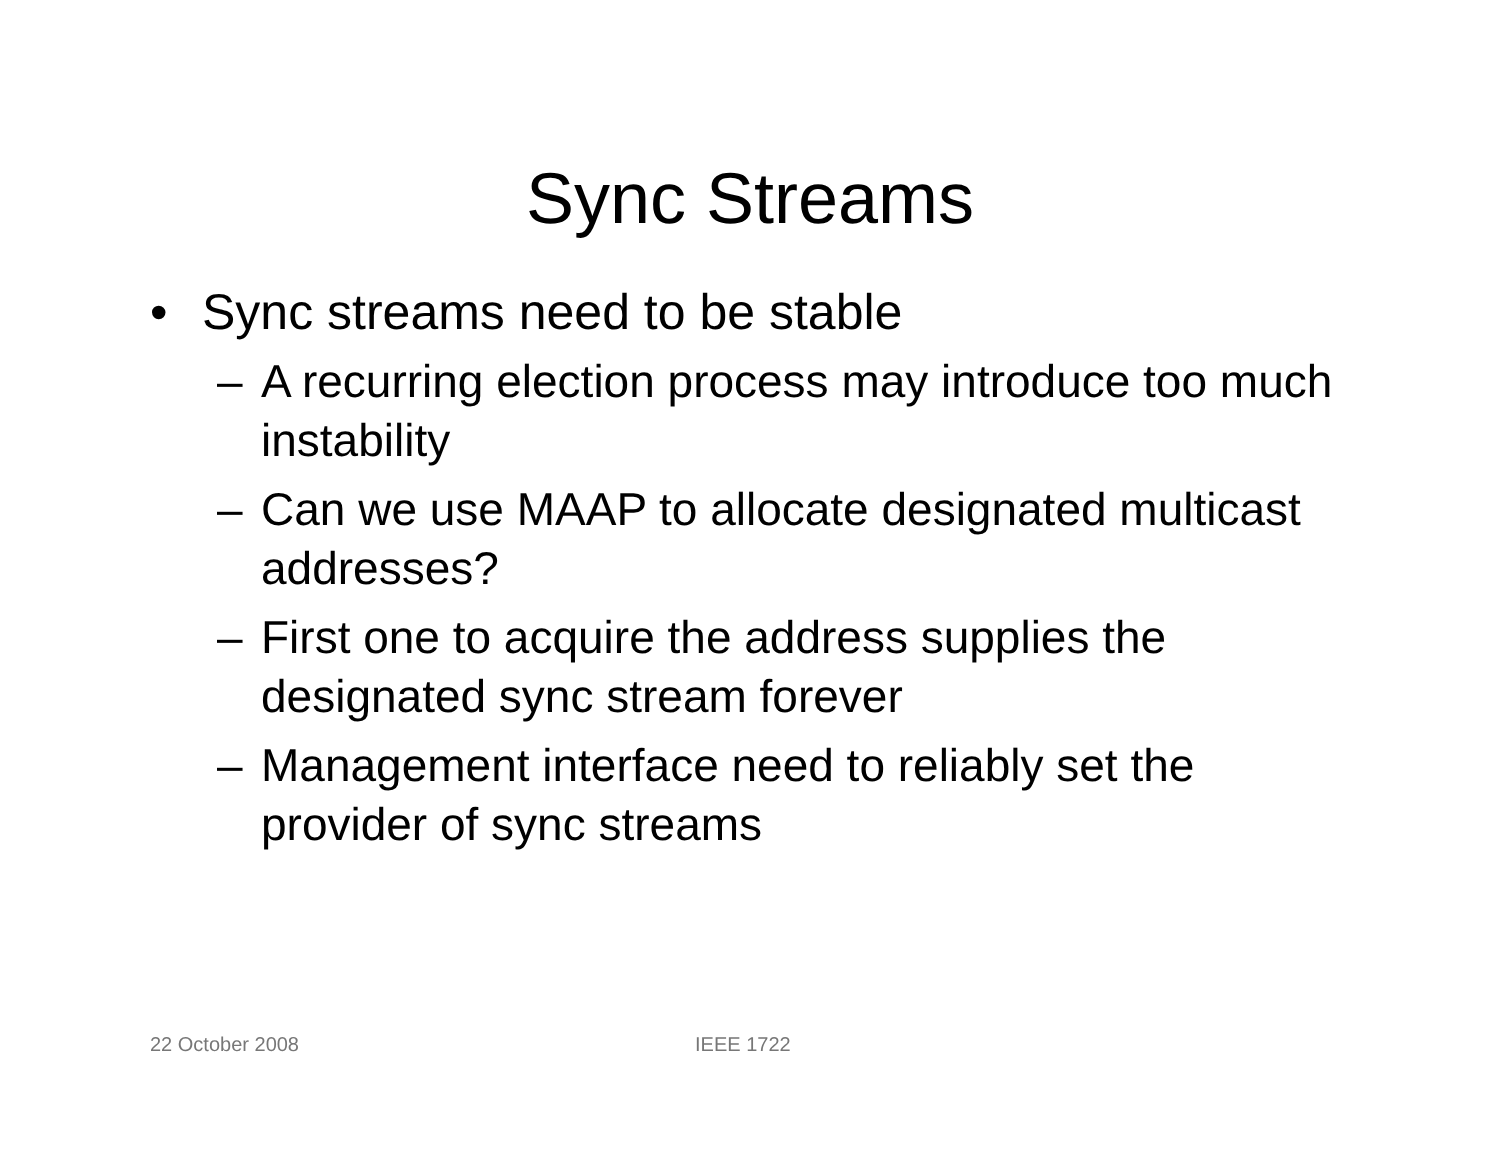Sync Streams
• Sync streams need to be stable
– A recurring election process may introduce too much instability
– Can we use MAAP to allocate designated multicast addresses?
– First one to acquire the address supplies the designated sync stream forever
– Management interface need to reliably set the provider of sync streams
22 October 2008 IEEE 1722